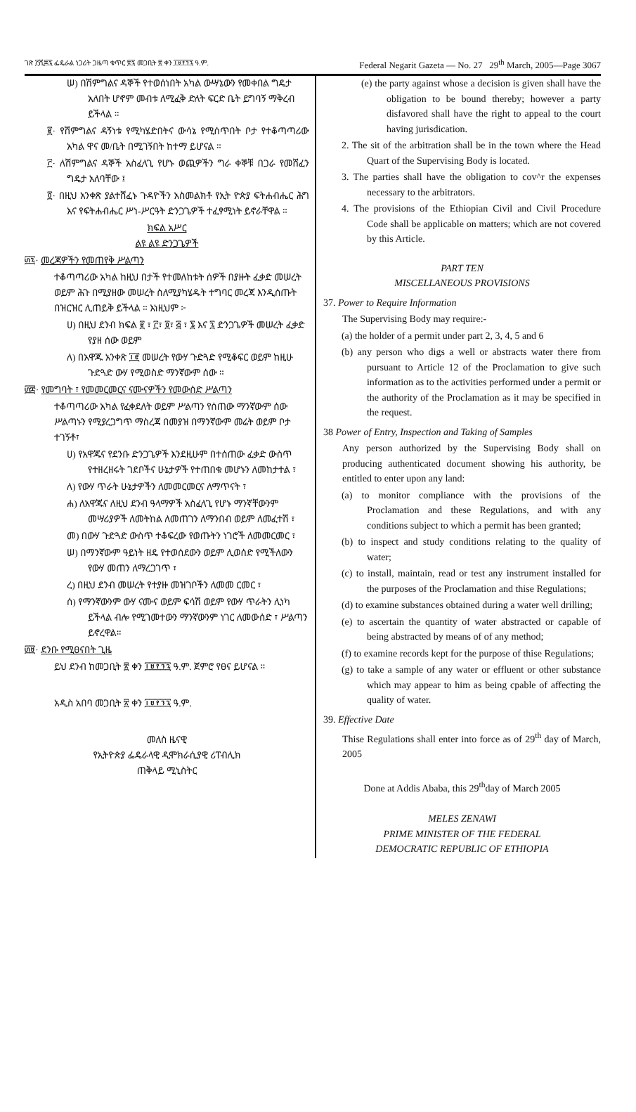ገጽ ፫ሺ፷፯ ፌዴራል ነጋሪት ጋዜጣ ቁጥር ፳፯ መጋቢት ፳ ቀን ፲፱፻፺፯ ዓ.ም. Federal Negarit Gazeta — No. 27 29<sup>th</sup> March, 2005—Page 3067
ሠ) በሽምግልና ዳኞች የተወሰነበት አካል ውሣኔውን የመቀበል ግዴታ አለበት ሆኖም መብቱ ለሚፈቅ ድለት ፍርድ ቤት ይግባኝ ማቅረብ ይችላል ።
፪· የሽምግልና ዳኝነቱ የሚካሄድበትና ውሳኔ የሚሰጥበት ቦታ የተቆጣጣሪው አካል ዋና መ/ቤት በሚገኝበት ከተማ ይሆናል ።
፫· ለሽምግልና ዳኞች አስፈላጊ የሆኑ ወጪዎችን ግራ ቀኞቹ በጋራ የመሸፈን ግዴታ አለባቸው ፤
፬· በዚህ አንቀጽ ያልተሸፈኑ ጉዳዮችን አስመልክቶ የኢት ዮጵያ ፍትሐብሔር ሕግ እና የፍትሐብሔር ሥነ-ሥርዓት ድንጋጌዎች ተፈፃሚነት ይኖራቸዋል ።
ክፍል አሥር
ልዩ ልዩ ድንጋጌዎች
፴፯· መረጃዎችን የመጠየቅ ሥልጣን
ተቆጣጣሪው አካል ከዚህ በታች የተመለከቱት ሰዎች በያዙት ፈቃድ መሠረት ወይም ሕጉ በሚያዘው መሠረት ስለሚያካሄዱት ተግባር መረጃ እንዲሰጡት በዝርዝር ሊጠይቅ ይችላል ። እነዚህም ፦
ሀ) በዚህ ደንብ ክፍል ፪ ፣ ፫፣ ፬፣ ፭ ፣ ፮ እና ፯ ድንጋጌዎች መሠረት ፈቃድ የያዘ ሰው ወይም
ለ) በአዋጁ አንቀጽ ፲፪ መሠረት የውሃ ጉድጓድ የሚቆፍር ወይም ከዚሁ ጉድጓድ ውሃ የሚወስድ ማንኛውም ሰው ።
፴፰· የመግባት ፣ የመመርመርና ናሙናዎችን የመውሰድ ሥልጣን
ተቆጣጣሪው አካል የፈቀደለት ወይም ሥልጣን የሰጠው ማንኛውም ሰው ሥልጣኑን የሚያረጋግጥ ማስረጃ በመያዝ በማንኛውም መሬት ወይም ቦታ ተገኝቶ፣
ሀ) የአዋጁና የደንቡ ድንጋጌዎች እንደዚሁም በተሰጠው ፈቃድ ውስጥ የተዘረዘሩት ገደቦችና ሁኔታዎች የተጠበቁ መሆኑን ለመከታተል ፣
ለ) የውሃ ጥራት ሁኔታዎችን ለመመርመርና ለማጥናት ፣
ሐ) ለአዋጁና ለዚህ ደንብ ዓላማዎች አስፈላጊ የሆኑ ማንኛቸውንም መሣሪያዎች ለመትከል ለመጠገን ለማንበብ ወይም ለመፈተሽ ፣
መ) በውሃ ጉድጓድ ውስጥ ተቆፍረው የወጡትን ነገሮች ለመመርመር ፣
ሠ) በማንኛውም ዓይነት ዘዴ የተወሰደውን ወይም ሊወሰድ የሚችለውን የውሃ መጠን ለማረጋገጥ ፣
ረ) በዚህ ደንብ መሠረት የተያዙ መዝገቦችን ለመመ ርመር ፣
ሰ) የማንኛውንም ውሃ ናሙና ወይም ፍሳሽ ወይም የውሃ ጥራትን ሊነካ ይችላል ብሎ የሚገመተውን ማንኛውንም ነገር ለመውሰድ ፣ ሥልጣን ይኖረዋል።
፴፱· ደንቡ የሚፀናበት ጊዜ
ይህ ደንብ ከመጋቢት ፳ ቀን ፲፱፻፺፯ ዓ.ም. ጀምሮ የፀና ይሆናል ።
አዲስ አበባ መጋቢት ፳ ቀን ፲፱፻፺፯ ዓ.ም.
መለስ ዜናዊ
የኢትዮጵያ ፌዴራላዊ ዲሞክራሲያዊ ሪፐብሊክ
ጠቅላይ ሚኒስትር
(e) the party against whose a decision is given shall have the obligation to be bound thereby; however a party disfavored shall have the right to appeal to the court having jurisdication.
2. The sit of the arbitration shall be in the town where the Head Quart of the Supervising Body is located.
3. The parties shall have the obligation to cov^r the expenses necessary to the arbitrators.
4. The provisions of the Ethiopian Civil and Civil Procedure Code shall be applicable on matters; which are not covered by this Article.
PART TEN
MISCELLANEOUS PROVISIONS
37. Power to Require Information
The Supervising Body may require:-
(a) the holder of a permit under part 2, 3, 4, 5 and 6
(b) any person who digs a well or abstracts water there from pursuant to Article 12 of the Proclamation to give such information as to the activities performed under a permit or the authority of the Proclamation as it may be specified in the request.
38 Power of Entry, Inspection and Taking of Samples
Any person authorized by the Supervising Body shall on producing authenticated document showing his authority, be entitled to enter upon any land:
(a) to monitor compliance with the provisions of the Proclamation and these Regulations, and with any conditions subject to which a permit has been granted;
(b) to inspect and study conditions relating to the quality of water;
(c) to install, maintain, read or test any instrument installed for the purposes of the Proclamation and thise Regulations;
(d) to examine substances obtained during a water well drilling;
(e) to ascertain the quantity of water abstracted or capable of being abstracted by means of of any method;
(f) to examine records kept for the purpose of thise Regulations;
(g) to take a sample of any water or effluent or other substance which may appear to him as being cpable of affecting the quality of water.
39. Effective Date
Thise Regulations shall enter into force as of 29<sup>th</sup> day of March, 2005
Done at Addis Ababa, this 29<sup>th</sup>day of March 2005
MELES ZENAWI
PRIME MINISTER OF THE FEDERAL
DEMOCRATIC REPUBLIC OF ETHIOPIA